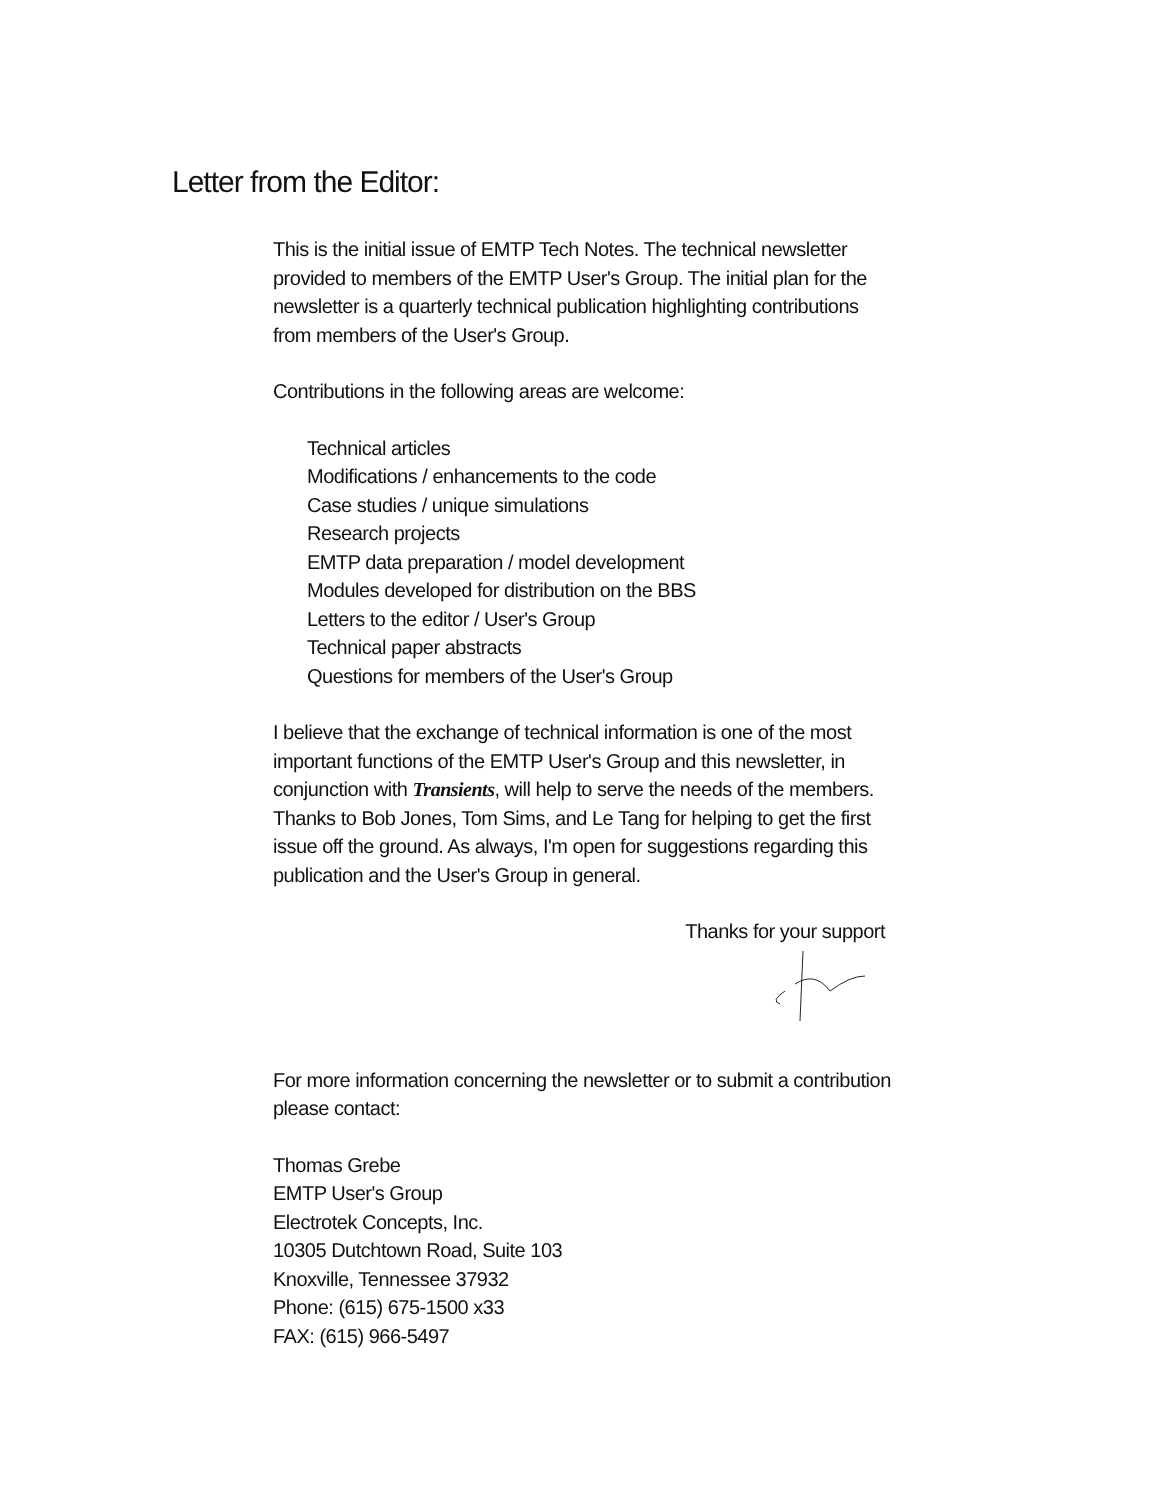Letter from the Editor:
This is the initial issue of EMTP Tech Notes. The technical newsletter provided to members of the EMTP User's Group. The initial plan for the newsletter is a quarterly technical publication highlighting contributions from members of the User's Group.
Contributions in the following areas are welcome:
Technical articles
Modifications / enhancements to the code
Case studies / unique simulations
Research projects
EMTP data preparation / model development
Modules developed for distribution on the BBS
Letters to the editor / User's Group
Technical paper abstracts
Questions for members of the User's Group
I believe that the exchange of technical information is one of the most important functions of the EMTP User's Group and this newsletter, in conjunction with Transients, will help to serve the needs of the members. Thanks to Bob Jones, Tom Sims, and Le Tang for helping to get the first issue off the ground. As always, I'm open for suggestions regarding this publication and the User's Group in general.
Thanks for your support
For more information concerning the newsletter or to submit a contribution please contact:
Thomas Grebe
EMTP User's Group
Electrotek Concepts, Inc.
10305 Dutchtown Road, Suite 103
Knoxville, Tennessee 37932
Phone: (615) 675-1500 x33
FAX: (615) 966-5497